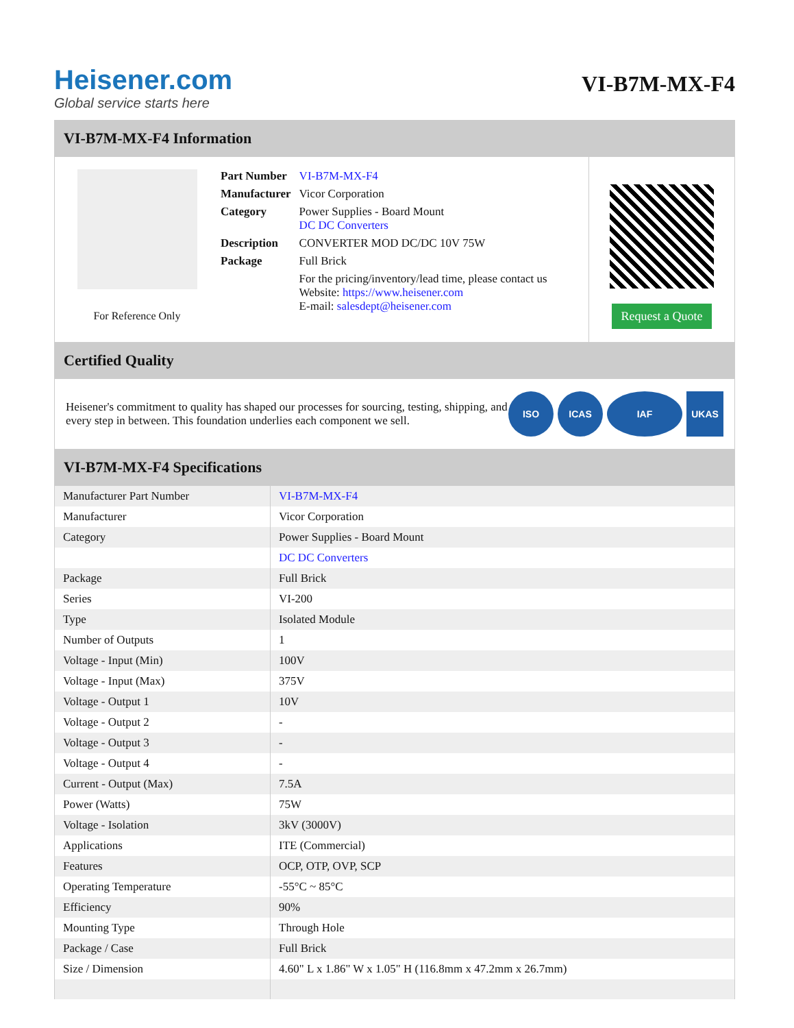Heisener.com
Global service starts here
VI-B7M-MX-F4
VI-B7M-MX-F4 Information
For Reference Only
| Part Number | VI-B7M-MX-F4 |
| Manufacturer | Vicor Corporation |
| Category | Power Supplies - Board Mount DC DC Converters |
| Description | CONVERTER MOD DC/DC 10V 75W |
| Package | Full Brick |
| | For the pricing/inventory/lead time, please contact us Website: https://www.heisener.com E-mail: salesdept@heisener.com |
Request a Quote
Certified Quality
Heisener's commitment to quality has shaped our processes for sourcing, testing, shipping, and every step in between. This foundation underlies each component we sell.
ISO ICAS IAF UKAS
VI-B7M-MX-F4 Specifications
| Manufacturer Part Number | VI-B7M-MX-F4 |
| Manufacturer | Vicor Corporation |
| Category | Power Supplies - Board Mount |
| | DC DC Converters |
| Package | Full Brick |
| Series | VI-200 |
| Type | Isolated Module |
| Number of Outputs | 1 |
| Voltage - Input (Min) | 100V |
| Voltage - Input (Max) | 375V |
| Voltage - Output 1 | 10V |
| Voltage - Output 2 | - |
| Voltage - Output 3 | - |
| Voltage - Output 4 | - |
| Current - Output (Max) | 7.5A |
| Power (Watts) | 75W |
| Voltage - Isolation | 3kV (3000V) |
| Applications | ITE (Commercial) |
| Features | OCP, OTP, OVP, SCP |
| Operating Temperature | -55°C ~ 85°C |
| Efficiency | 90% |
| Mounting Type | Through Hole |
| Package / Case | Full Brick |
| Size / Dimension | 4.60" L x 1.86" W x 1.05" H (116.8mm x 47.2mm x 26.7mm) |